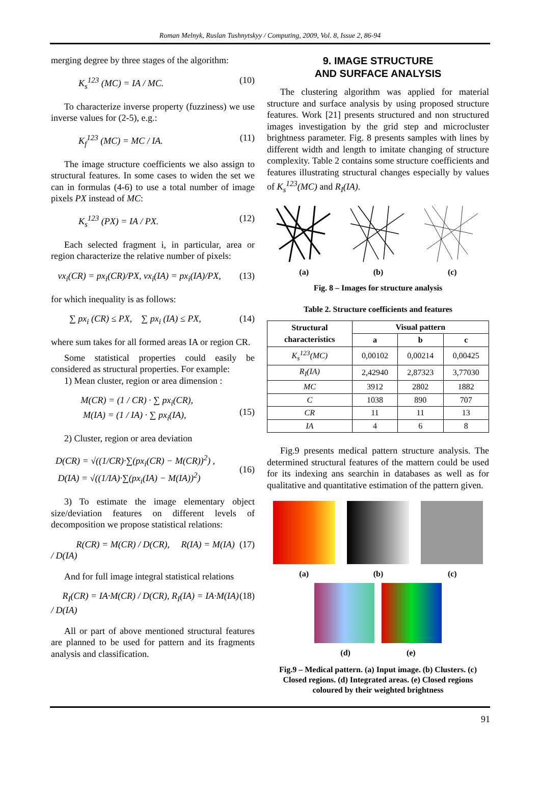Roman Melnyk, Ruslan Tushnytskyy / Computing, 2009, Vol. 8, Issue 2, 86-94
merging degree by three stages of the algorithm:
K<sub>s</sub><sup>123</sup> (MC) = IA / MC. (10)
To characterize inverse property (fuzziness) we use inverse values for (2-5), e.g.:
K<sub>f</sub><sup>123</sup> (MC) = MC / IA. (11)
The image structure coefficients we also assign to structural features. In some cases to widen the set we can in formulas (4-6) to use a total number of image pixels PX instead of MC:
K<sub>s</sub><sup>123</sup> (PX) = IA / PX. (12)
Each selected fragment i, in particular, area or region characterize the relative number of pixels:
vx<sub>i</sub>(CR) = px<sub>i</sub>(CR)/PX, vx<sub>i</sub>(IA) = px<sub>i</sub>(IA)/PX, (13)
for which inequality is as follows:
∑ px<sub>i</sub> (CR) ≤ PX, ∑ px<sub>i</sub> (IA) ≤ PX, (14)
where sum takes for all formed areas IA or region CR.
Some statistical properties could easily be considered as structural properties. For example:
1) Mean cluster, region or area dimension :
M(CR) = (1 / CR) · ∑ px<sub>i</sub>(CR),
M(IA) = (1 / IA) · ∑ px<sub>i</sub>(IA),
(15)
2) Cluster, region or area deviation
D(CR) = √((1/CR)·∑(px<sub>i</sub>(CR) − M(CR))<sup>2</sup>) ,
D(IA) = √((1/IA)·∑(px<sub>i</sub>(IA) − M(IA))<sup>2</sup>)
(16)
3) To estimate the image elementary object size/deviation features on different levels of decomposition we propose statistical relations:
R(CR) = M(CR) / D(CR), R(IA) = M(IA) / D(IA) (17)
And for full image integral statistical relations
R<sub>I</sub>(CR) = IA·M(CR) / D(CR), R<sub>I</sub>(IA) = IA·M(IA) / D(IA) (18)
All or part of above mentioned structural features are planned to be used for pattern and its fragments analysis and classification.
9. IMAGE STRUCTURE
AND SURFACE ANALYSIS
The clustering algorithm was applied for material structure and surface analysis by using proposed structure features. Work [21] presents structured and non structured images investigation by the grid step and microcluster brightness parameter. Fig. 8 presents samples with lines by different width and length to imitate changing of structure complexity. Table 2 contains some structure coefficients and features illustrating structural changes especially by values of K<sub>s</sub><sup>123</sup>(MC) and R<sub>I</sub>(IA).
(a) (b) (c)
Fig. 8 – Images for structure analysis
Table 2. Structure coefficients and features
| Structural characteristics | Visual pattern | | |
| --- | --- | --- | --- |
| | a | b | c |
| K<sub>s</sub><sup>123</sup>(MC) | 0,00102 | 0,00214 | 0,00425 |
| R<sub>I</sub>(IA) | 2,42940 | 2,87323 | 3,77030 |
| MC | 3912 | 2802 | 1882 |
| C | 1038 | 890 | 707 |
| CR | 11 | 11 | 13 |
| IA | 4 | 6 | 8 |
Fig.9 presents medical pattern structure analysis. The determined structural features of the mattern could be used for its indexing ans searchin in databases as well as for qualitative and quantitative estimation of the pattern given.
(a) (b) (c)
(d) (e)
Fig.9 – Medical pattern. (a) Input image. (b) Clusters. (c) Closed regions. (d) Integrated areas. (e) Closed regions coloured by their weighted brightness
91